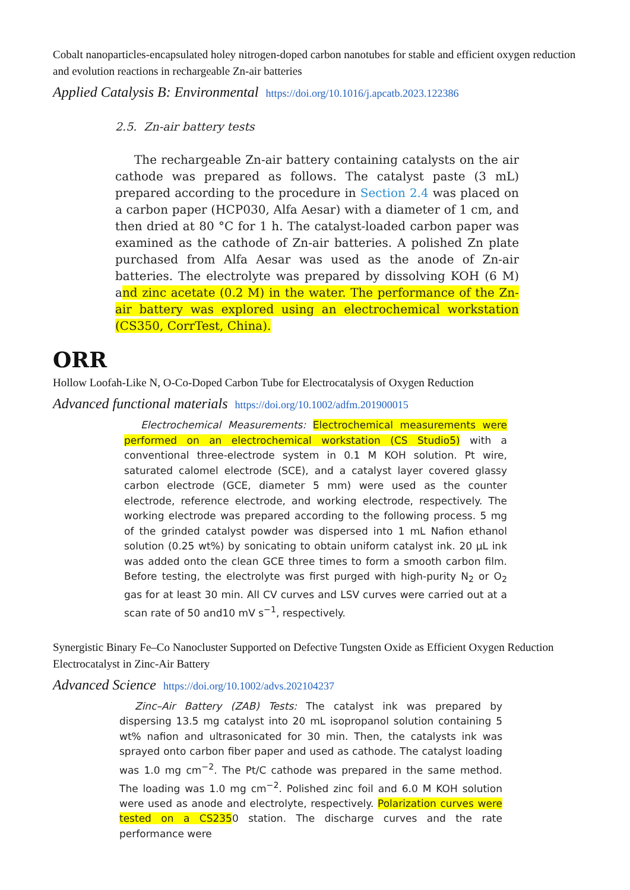Cobalt nanoparticles-encapsulated holey nitrogen-doped carbon nanotubes for stable and efficient oxygen reduction and evolution reactions in rechargeable Zn-air batteries
Applied Catalysis B: Environmental https://doi.org/10.1016/j.apcatb.2023.122386
2.5. Zn-air battery tests
The rechargeable Zn-air battery containing catalysts on the air cathode was prepared as follows. The catalyst paste (3 mL) prepared according to the procedure in Section 2.4 was placed on a carbon paper (HCP030, Alfa Aesar) with a diameter of 1 cm, and then dried at 80 °C for 1 h. The catalyst-loaded carbon paper was examined as the cathode of Zn-air batteries. A polished Zn plate purchased from Alfa Aesar was used as the anode of Zn-air batteries. The electrolyte was prepared by dissolving KOH (6 M) and zinc acetate (0.2 M) in the water. The performance of the Zn-air battery was explored using an electrochemical workstation (CS350, CorrTest, China).
ORR
Hollow Loofah-Like N, O-Co-Doped Carbon Tube for Electrocatalysis of Oxygen Reduction
Advanced functional materials https://doi.org/10.1002/adfm.201900015
Electrochemical Measurements: Electrochemical measurements were performed on an electrochemical workstation (CS Studio5) with a conventional three-electrode system in 0.1 M KOH solution. Pt wire, saturated calomel electrode (SCE), and a catalyst layer covered glassy carbon electrode (GCE, diameter 5 mm) were used as the counter electrode, reference electrode, and working electrode, respectively. The working electrode was prepared according to the following process. 5 mg of the grinded catalyst powder was dispersed into 1 mL Nafion ethanol solution (0.25 wt%) by sonicating to obtain uniform catalyst ink. 20 µL ink was added onto the clean GCE three times to form a smooth carbon film. Before testing, the electrolyte was first purged with high-purity N<sub>2</sub> or O<sub>2</sub> gas for at least 30 min. All CV curves and LSV curves were carried out at a scan rate of 50 and10 mV s<sup>−1</sup>, respectively.
Synergistic Binary Fe–Co Nanocluster Supported on Defective Tungsten Oxide as Efficient Oxygen Reduction Electrocatalyst in Zinc-Air Battery
Advanced Science https://doi.org/10.1002/advs.202104237
Zinc–Air Battery (ZAB) Tests: The catalyst ink was prepared by dispersing 13.5 mg catalyst into 20 mL isopropanol solution containing 5 wt% nafion and ultrasonicated for 30 min. Then, the catalysts ink was sprayed onto carbon fiber paper and used as cathode. The catalyst loading was 1.0 mg cm<sup>−2</sup>. The Pt/C cathode was prepared in the same method. The loading was 1.0 mg cm<sup>−2</sup>. Polished zinc foil and 6.0 M KOH solution were used as anode and electrolyte, respectively. Polarization curves were tested on a CS2350 station. The discharge curves and the rate performance were